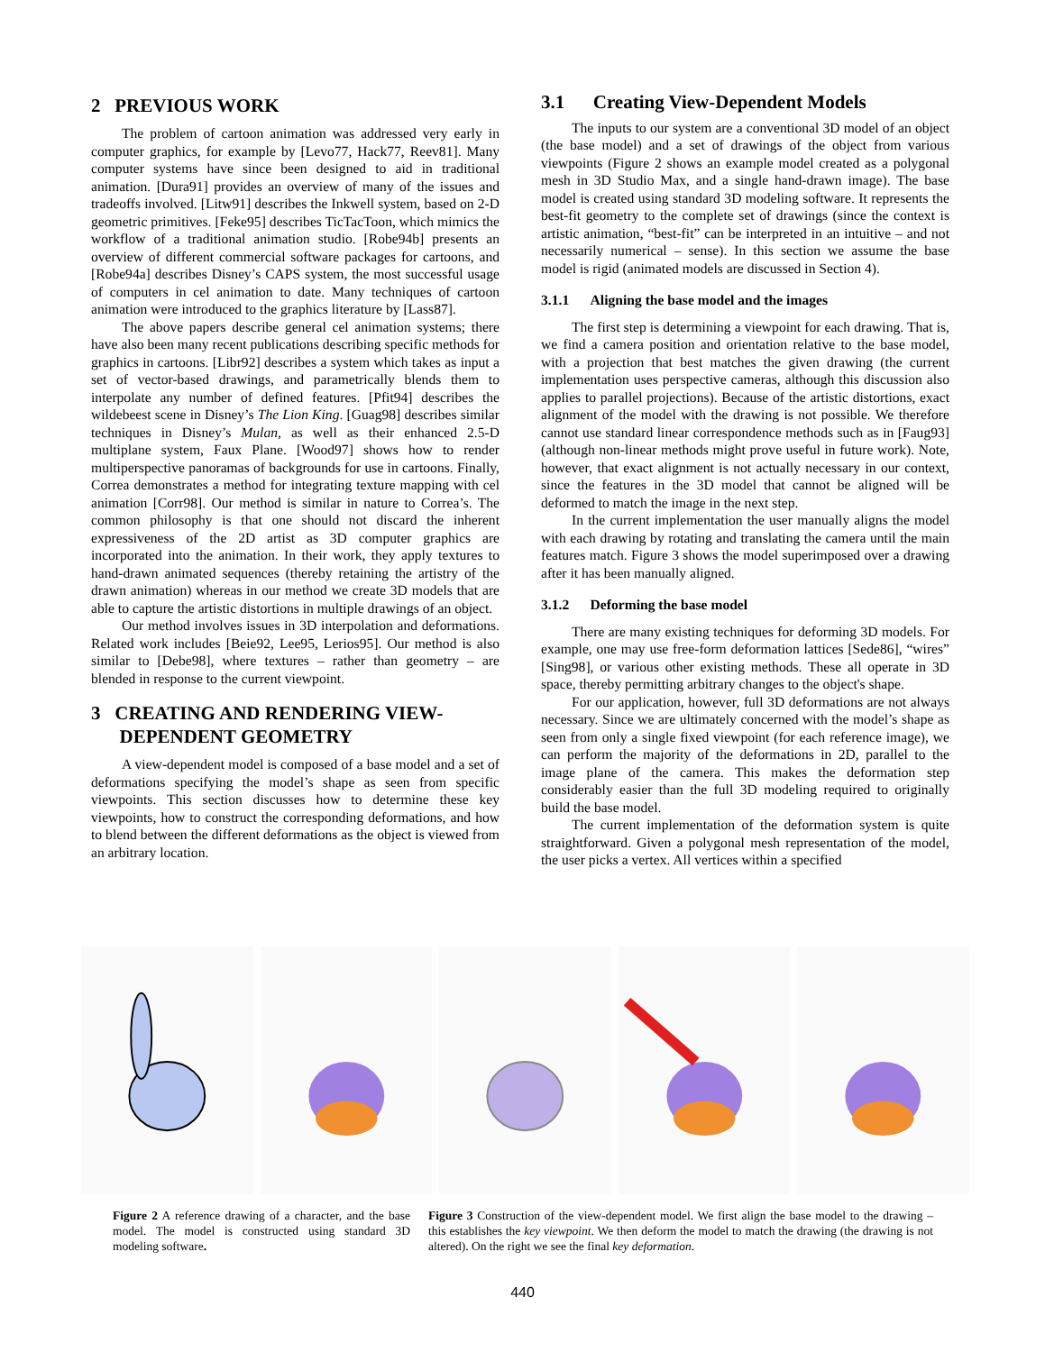2 PREVIOUS WORK
The problem of cartoon animation was addressed very early in computer graphics, for example by [Levo77, Hack77, Reev81]. Many computer systems have since been designed to aid in traditional animation. [Dura91] provides an overview of many of the issues and tradeoffs involved. [Litw91] describes the Inkwell system, based on 2-D geometric primitives. [Feke95] describes TicTacToon, which mimics the workflow of a traditional animation studio. [Robe94b] presents an overview of different commercial software packages for cartoons, and [Robe94a] describes Disney’s CAPS system, the most successful usage of computers in cel animation to date. Many techniques of cartoon animation were introduced to the graphics literature by [Lass87].
The above papers describe general cel animation systems; there have also been many recent publications describing specific methods for graphics in cartoons. [Libr92] describes a system which takes as input a set of vector-based drawings, and parametrically blends them to interpolate any number of defined features. [Pfit94] describes the wildebeest scene in Disney’s The Lion King. [Guag98] describes similar techniques in Disney’s Mulan, as well as their enhanced 2.5-D multiplane system, Faux Plane. [Wood97] shows how to render multiperspective panoramas of backgrounds for use in cartoons. Finally, Correa demonstrates a method for integrating texture mapping with cel animation [Corr98]. Our method is similar in nature to Correa’s. The common philosophy is that one should not discard the inherent expressiveness of the 2D artist as 3D computer graphics are incorporated into the animation. In their work, they apply textures to hand-drawn animated sequences (thereby retaining the artistry of the drawn animation) whereas in our method we create 3D models that are able to capture the artistic distortions in multiple drawings of an object.
Our method involves issues in 3D interpolation and deformations. Related work includes [Beie92, Lee95, Lerios95]. Our method is also similar to [Debe98], where textures – rather than geometry – are blended in response to the current viewpoint.
3 CREATING AND RENDERING VIEW-
DEPENDENT GEOMETRY
A view-dependent model is composed of a base model and a set of deformations specifying the model’s shape as seen from specific viewpoints. This section discusses how to determine these key viewpoints, how to construct the corresponding deformations, and how to blend between the different deformations as the object is viewed from an arbitrary location.
3.1 Creating View-Dependent Models
The inputs to our system are a conventional 3D model of an object (the base model) and a set of drawings of the object from various viewpoints (Figure 2 shows an example model created as a polygonal mesh in 3D Studio Max, and a single hand-drawn image). The base model is created using standard 3D modeling software. It represents the best-fit geometry to the complete set of drawings (since the context is artistic animation, “best-fit” can be interpreted in an intuitive – and not necessarily numerical – sense). In this section we assume the base model is rigid (animated models are discussed in Section 4).
3.1.1 Aligning the base model and the images
The first step is determining a viewpoint for each drawing. That is, we find a camera position and orientation relative to the base model, with a projection that best matches the given drawing (the current implementation uses perspective cameras, although this discussion also applies to parallel projections). Because of the artistic distortions, exact alignment of the model with the drawing is not possible. We therefore cannot use standard linear correspondence methods such as in [Faug93] (although non-linear methods might prove useful in future work). Note, however, that exact alignment is not actually necessary in our context, since the features in the 3D model that cannot be aligned will be deformed to match the image in the next step.
In the current implementation the user manually aligns the model with each drawing by rotating and translating the camera until the main features match. Figure 3 shows the model superimposed over a drawing after it has been manually aligned.
3.1.2 Deforming the base model
There are many existing techniques for deforming 3D models. For example, one may use free-form deformation lattices [Sede86], “wires” [Sing98], or various other existing methods. These all operate in 3D space, thereby permitting arbitrary changes to the object's shape.
For our application, however, full 3D deformations are not always necessary. Since we are ultimately concerned with the model’s shape as seen from only a single fixed viewpoint (for each reference image), we can perform the majority of the deformations in 2D, parallel to the image plane of the camera. This makes the deformation step considerably easier than the full 3D modeling required to originally build the base model.
The current implementation of the deformation system is quite straightforward. Given a polygonal mesh representation of the model, the user picks a vertex. All vertices within a specified
Figure 2 A reference drawing of a character, and the base model. The model is constructed using standard 3D modeling software.
Figure 3 Construction of the view-dependent model. We first align the base model to the drawing – this establishes the key viewpoint. We then deform the model to match the drawing (the drawing is not altered). On the right we see the final key deformation.
440